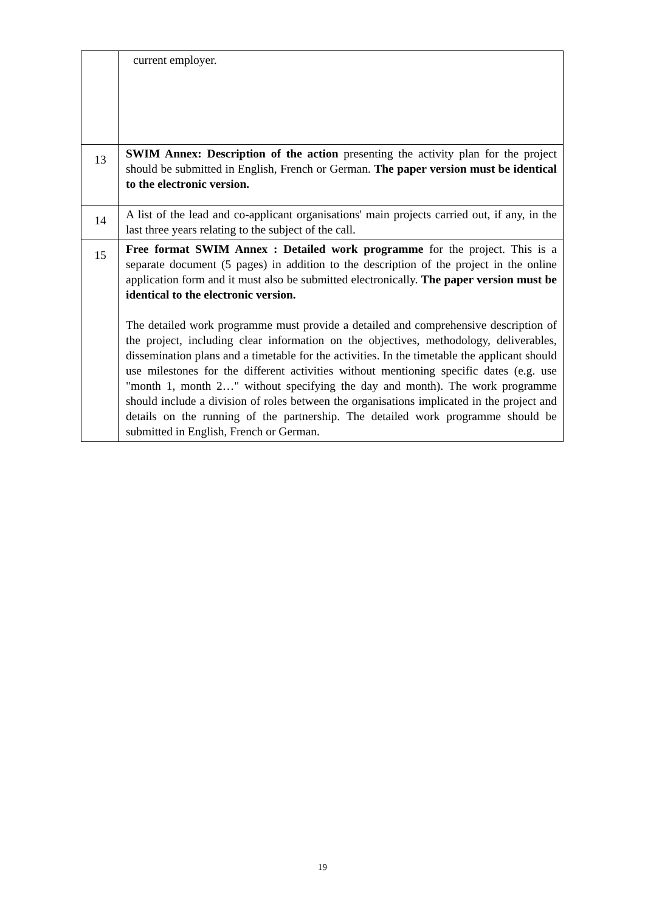| | current employer. |
| 13 | SWIM Annex: Description of the action presenting the activity plan for the project should be submitted in English, French or German. The paper version must be identical to the electronic version. |
| 14 | A list of the lead and co-applicant organisations' main projects carried out, if any, in the last three years relating to the subject of the call. |
| 15 | Free format SWIM Annex : Detailed work programme for the project. This is a separate document (5 pages) in addition to the description of the project in the online application form and it must also be submitted electronically. The paper version must be identical to the electronic version. The detailed work programme must provide a detailed and comprehensive description of the project, including clear information on the objectives, methodology, deliverables, dissemination plans and a timetable for the activities. In the timetable the applicant should use milestones for the different activities without mentioning specific dates (e.g. use "month 1, month 2…" without specifying the day and month). The work programme should include a division of roles between the organisations implicated in the project and details on the running of the partnership. The detailed work programme should be submitted in English, French or German. |
19